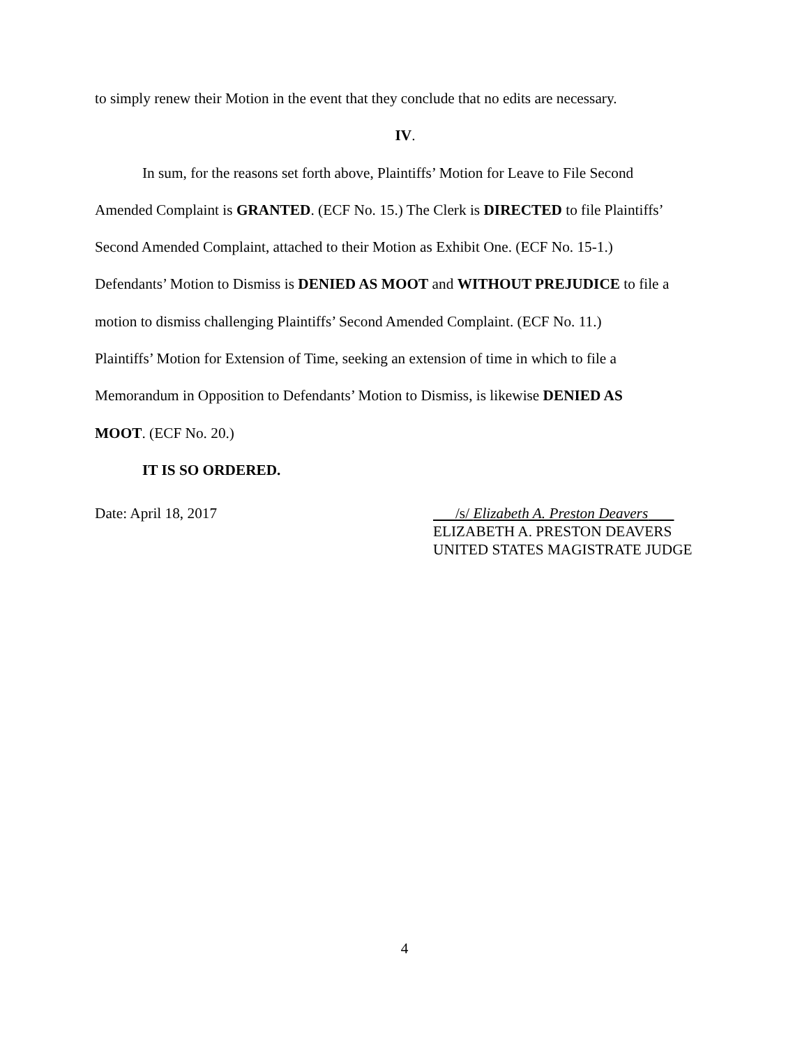to simply renew their Motion in the event that they conclude that no edits are necessary.
IV.
In sum, for the reasons set forth above, Plaintiffs’ Motion for Leave to File Second
Amended Complaint is GRANTED. (ECF No. 15.) The Clerk is DIRECTED to file Plaintiffs’
Second Amended Complaint, attached to their Motion as Exhibit One. (ECF No. 15-1.)
Defendants’ Motion to Dismiss is DENIED AS MOOT and WITHOUT PREJUDICE to file a
motion to dismiss challenging Plaintiffs’ Second Amended Complaint. (ECF No. 11.)
Plaintiffs’ Motion for Extension of Time, seeking an extension of time in which to file a
Memorandum in Opposition to Defendants’ Motion to Dismiss, is likewise DENIED AS
MOOT. (ECF No. 20.)
IT IS SO ORDERED.
Date: April 18, 2017 /s/ Elizabeth A. Preston Deavers
ELIZABETH A. PRESTON DEAVERS
UNITED STATES MAGISTRATE JUDGE
4